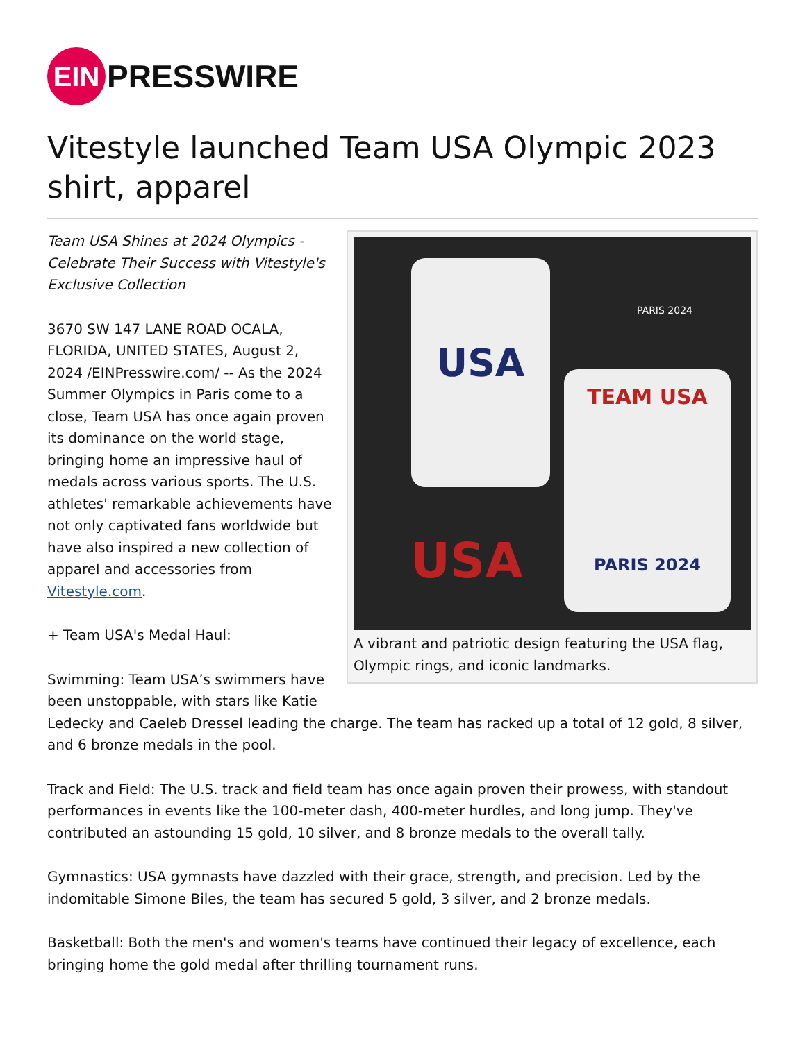EIN PRESSWIRE
Vitestyle launched Team USA Olympic 2023 shirt, apparel
USA
TEAM USA
PARIS 2024
USA
PARIS 2024
A vibrant and patriotic design featuring the USA flag, Olympic rings, and iconic landmarks.
Team USA Shines at 2024 Olympics - Celebrate Their Success with Vitestyle's Exclusive Collection
3670 SW 147 LANE ROAD OCALA, FLORIDA, UNITED STATES, August 2, 2024 /EINPresswire.com/ -- As the 2024 Summer Olympics in Paris come to a close, Team USA has once again proven its dominance on the world stage, bringing home an impressive haul of medals across various sports. The U.S. athletes' remarkable achievements have not only captivated fans worldwide but have also inspired a new collection of apparel and accessories from Vitestyle.com.
+ Team USA's Medal Haul:
Swimming: Team USA’s swimmers have been unstoppable, with stars like Katie Ledecky and Caeleb Dressel leading the charge. The team has racked up a total of 12 gold, 8 silver, and 6 bronze medals in the pool.
Track and Field: The U.S. track and field team has once again proven their prowess, with standout performances in events like the 100-meter dash, 400-meter hurdles, and long jump. They've contributed an astounding 15 gold, 10 silver, and 8 bronze medals to the overall tally.
Gymnastics: USA gymnasts have dazzled with their grace, strength, and precision. Led by the indomitable Simone Biles, the team has secured 5 gold, 3 silver, and 2 bronze medals.
Basketball: Both the men's and women's teams have continued their legacy of excellence, each bringing home the gold medal after thrilling tournament runs.